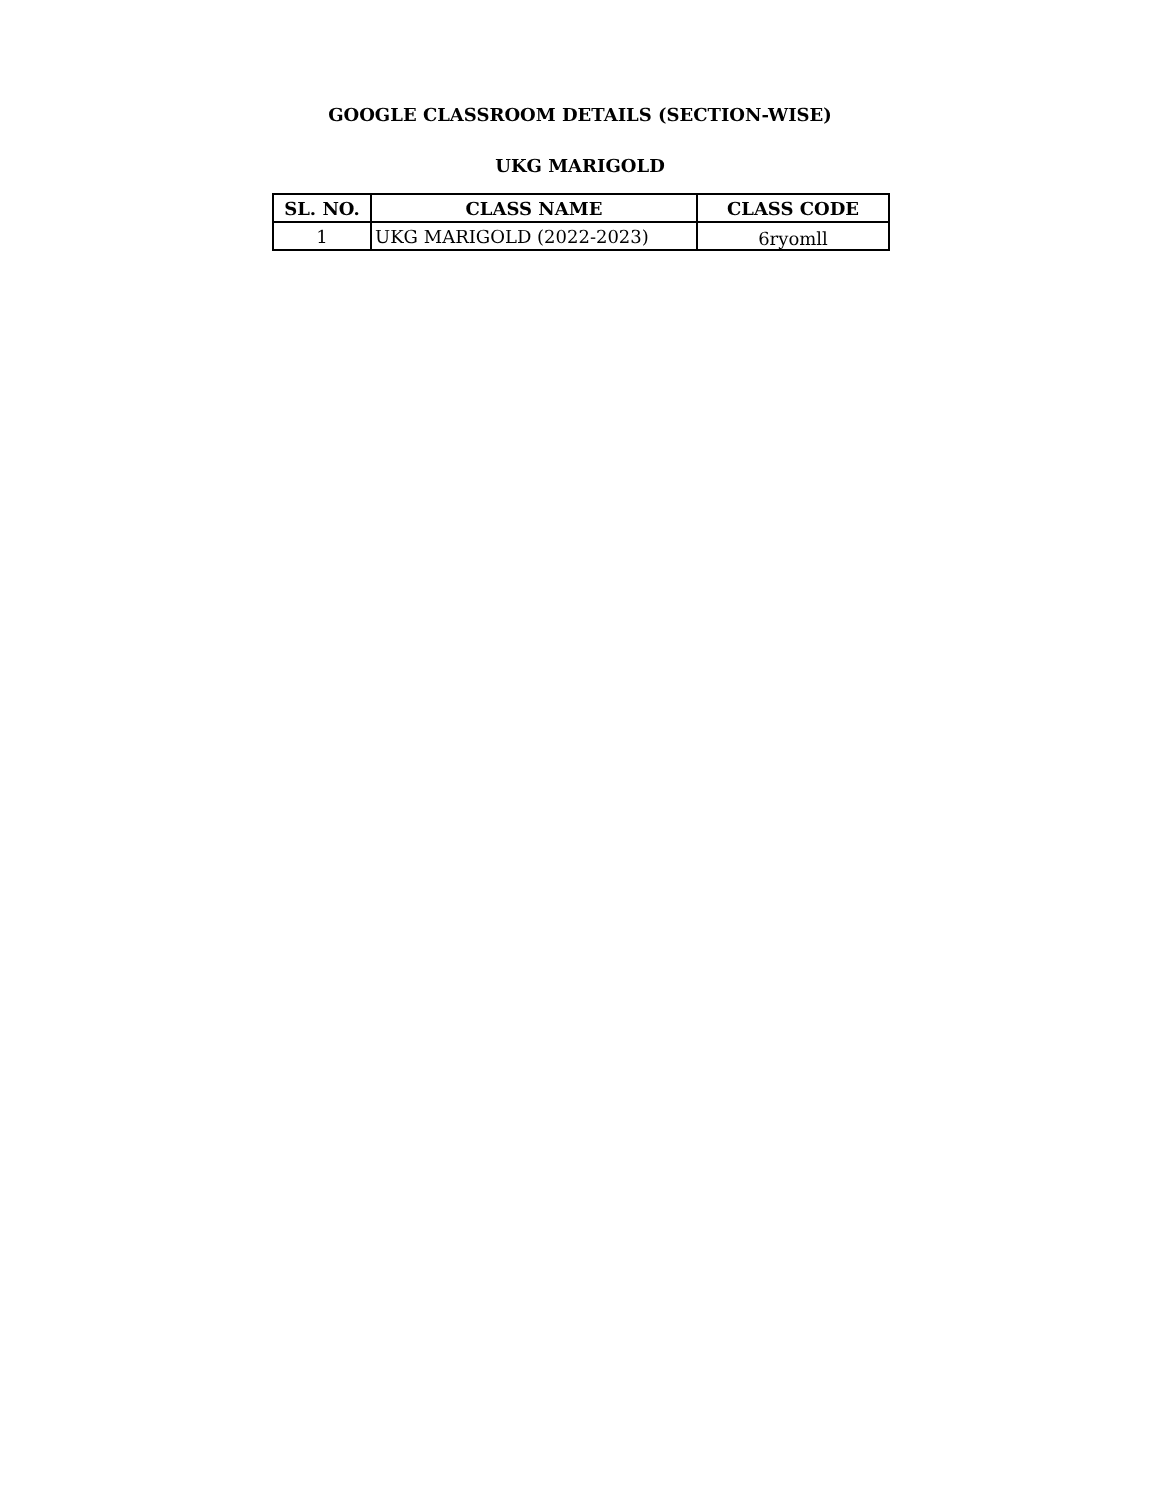GOOGLE CLASSROOM DETAILS (SECTION-WISE)
UKG MARIGOLD
| SL. NO. | CLASS NAME | CLASS CODE |
| --- | --- | --- |
| 1 | UKG MARIGOLD (2022-2023) | 6ryomll |